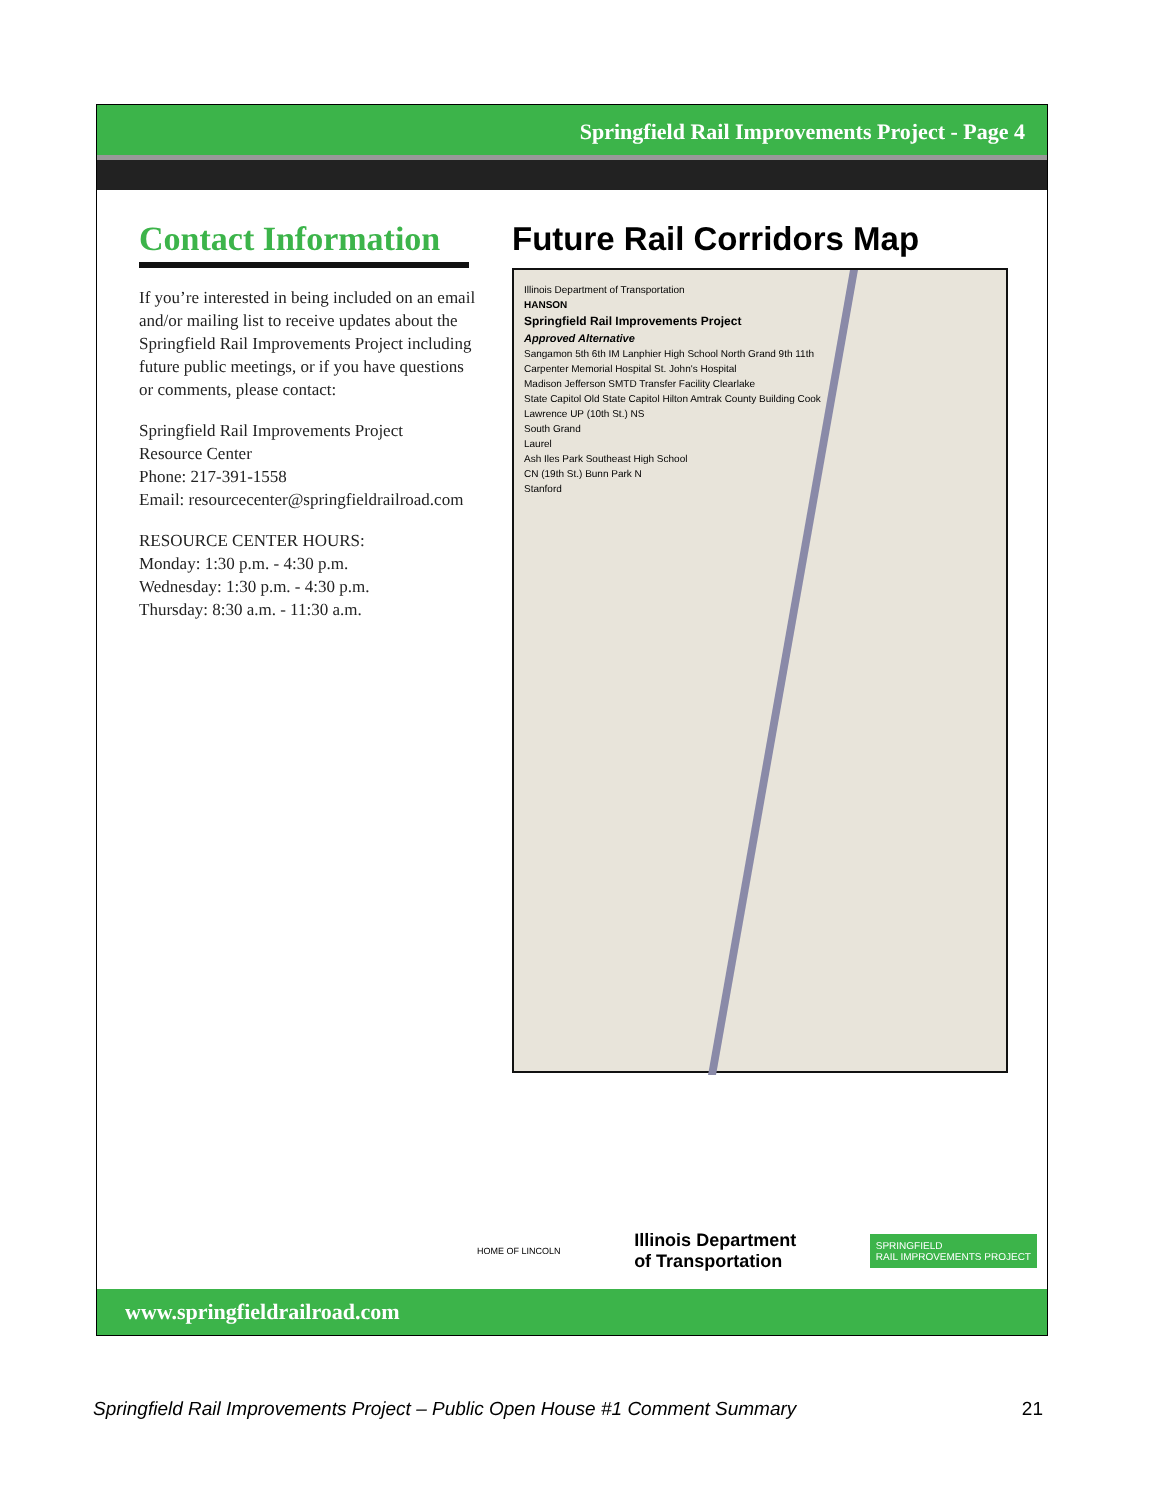Springfield Rail Improvements Project - Page 4
Contact Information
If you’re interested in being included on an email and/or mailing list to receive updates about the Springfield Rail Improvements Project including future public meetings, or if you have questions or comments, please contact:
Springfield Rail Improvements Project
Resource Center
Phone: 217-391-1558
Email: resourcecenter@springfieldrailroad.com
RESOURCE CENTER HOURS:
Monday: 1:30 p.m. - 4:30 p.m.
Wednesday: 1:30 p.m. - 4:30 p.m.
Thursday: 8:30 a.m. - 11:30 a.m.
Future Rail Corridors Map
Illinois Department of Transportation
HANSON
Springfield Rail Improvements Project
Approved Alternative
Sangamon 5th 6th IM Lanphier High School North Grand 9th 11th
Carpenter Memorial Hospital St. John's Hospital
Madison Jefferson SMTD Transfer Facility Clearlake
State Capitol Old State Capitol Hilton Amtrak County Building Cook
Lawrence UP (10th St.) NS
South Grand
Laurel
Ash Iles Park Southeast High School
CN (19th St.) Bunn Park N
Stanford
HOME OF LINCOLN Illinois Department
of Transportation SPRINGFIELD
RAIL IMPROVEMENTS PROJECT
www.springfieldrailroad.com
Springfield Rail Improvements Project – Public Open House #1 Comment Summary 21